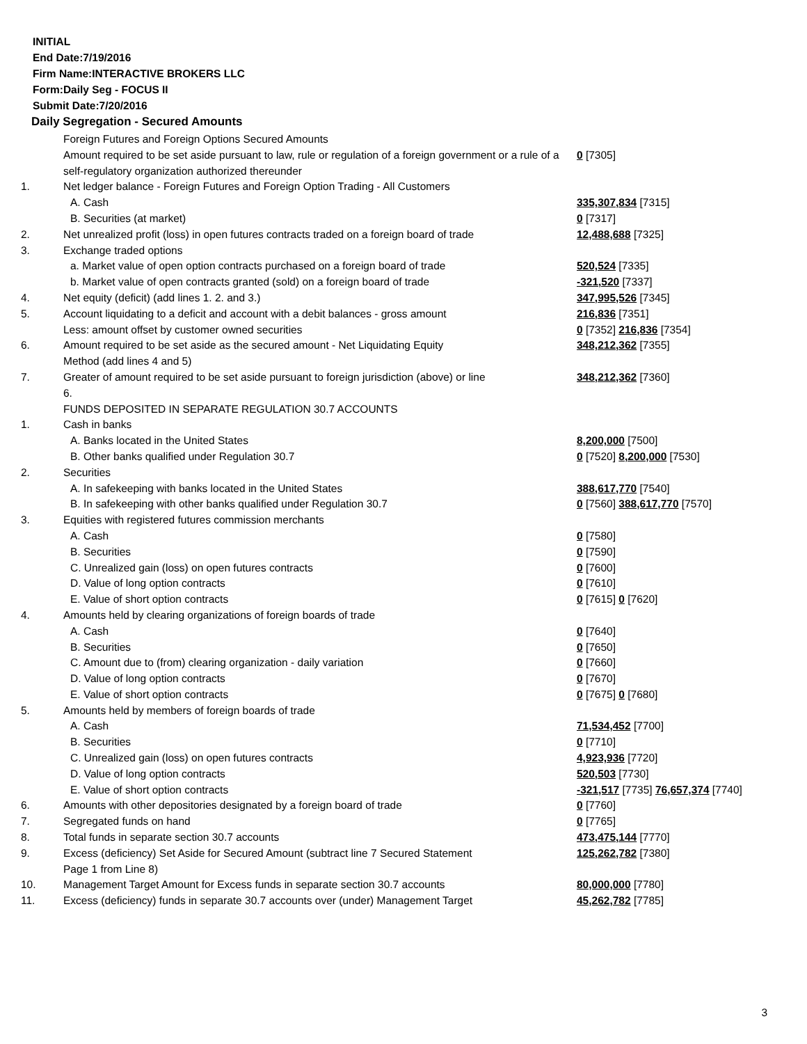INITIAL
End Date:7/19/2016
Firm Name:INTERACTIVE BROKERS LLC
Form:Daily Seg - FOCUS II
Submit Date:7/20/2016
Daily Segregation - Secured Amounts
| | Foreign Futures and Foreign Options Secured Amounts | |
| | Amount required to be set aside pursuant to law, rule or regulation of a foreign government or a rule of a self-regulatory organization authorized thereunder | 0 [7305] |
| 1. | Net ledger balance - Foreign Futures and Foreign Option Trading - All Customers | |
| | A. Cash | 335,307,834 [7315] |
| | B. Securities (at market) | 0 [7317] |
| 2. | Net unrealized profit (loss) in open futures contracts traded on a foreign board of trade | 12,488,688 [7325] |
| 3. | Exchange traded options | |
| | a. Market value of open option contracts purchased on a foreign board of trade | 520,524 [7335] |
| | b. Market value of open contracts granted (sold) on a foreign board of trade | -321,520 [7337] |
| 4. | Net equity (deficit) (add lines 1. 2. and 3.) | 347,995,526 [7345] |
| 5. | Account liquidating to a deficit and account with a debit balances - gross amount | 216,836 [7351] |
| | Less: amount offset by customer owned securities | 0 [7352] 216,836 [7354] |
| 6. | Amount required to be set aside as the secured amount - Net Liquidating Equity Method (add lines 4 and 5) | 348,212,362 [7355] |
| 7. | Greater of amount required to be set aside pursuant to foreign jurisdiction (above) or line 6. | 348,212,362 [7360] |
| | FUNDS DEPOSITED IN SEPARATE REGULATION 30.7 ACCOUNTS | |
| 1. | Cash in banks | |
| | A. Banks located in the United States | 8,200,000 [7500] |
| | B. Other banks qualified under Regulation 30.7 | 0 [7520] 8,200,000 [7530] |
| 2. | Securities | |
| | A. In safekeeping with banks located in the United States | 388,617,770 [7540] |
| | B. In safekeeping with other banks qualified under Regulation 30.7 | 0 [7560] 388,617,770 [7570] |
| 3. | Equities with registered futures commission merchants | |
| | A. Cash | 0 [7580] |
| | B. Securities | 0 [7590] |
| | C. Unrealized gain (loss) on open futures contracts | 0 [7600] |
| | D. Value of long option contracts | 0 [7610] |
| | E. Value of short option contracts | 0 [7615] 0 [7620] |
| 4. | Amounts held by clearing organizations of foreign boards of trade | |
| | A. Cash | 0 [7640] |
| | B. Securities | 0 [7650] |
| | C. Amount due to (from) clearing organization - daily variation | 0 [7660] |
| | D. Value of long option contracts | 0 [7670] |
| | E. Value of short option contracts | 0 [7675] 0 [7680] |
| 5. | Amounts held by members of foreign boards of trade | |
| | A. Cash | 71,534,452 [7700] |
| | B. Securities | 0 [7710] |
| | C. Unrealized gain (loss) on open futures contracts | 4,923,936 [7720] |
| | D. Value of long option contracts | 520,503 [7730] |
| | E. Value of short option contracts | -321,517 [7735] 76,657,374 [7740] |
| 6. | Amounts with other depositories designated by a foreign board of trade | 0 [7760] |
| 7. | Segregated funds on hand | 0 [7765] |
| 8. | Total funds in separate section 30.7 accounts | 473,475,144 [7770] |
| 9. | Excess (deficiency) Set Aside for Secured Amount (subtract line 7 Secured Statement Page 1 from Line 8) | 125,262,782 [7380] |
| 10. | Management Target Amount for Excess funds in separate section 30.7 accounts | 80,000,000 [7780] |
| 11. | Excess (deficiency) funds in separate 30.7 accounts over (under) Management Target | 45,262,782 [7785] |
3